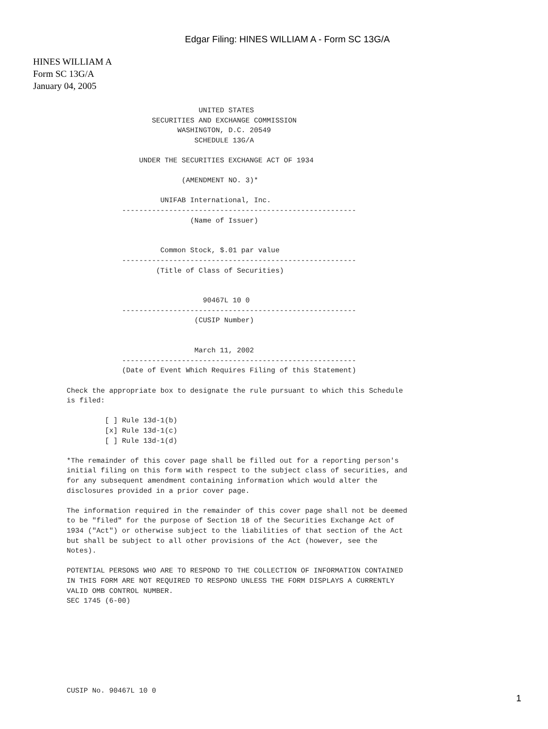Edgar Filing: HINES WILLIAM A - Form SC 13G/A
HINES WILLIAM A
Form SC 13G/A
January 04, 2005
                               UNITED STATES
                    SECURITIES AND EXCHANGE COMMISSION
                          WASHINGTON, D.C. 20549
                              SCHEDULE 13G/A

                 UNDER THE SECURITIES EXCHANGE ACT OF 1934

                           (AMENDMENT NO. 3)*

                      UNIFAB International, Inc.
             -------------------------------------------------------
                             (Name of Issuer)


                      Common Stock, $.01 par value
             -------------------------------------------------------
                     (Title of Class of Securities)


                                90467L 10 0
             -------------------------------------------------------
                              (CUSIP Number)


                              March 11, 2002
             -------------------------------------------------------
             (Date of Event Which Requires Filing of this Statement)

Check the appropriate box to designate the rule pursuant to which this Schedule
is filed:

         [ ] Rule 13d-1(b)
         [x] Rule 13d-1(c)
         [ ] Rule 13d-1(d)

*The remainder of this cover page shall be filled out for a reporting person's
initial filing on this form with respect to the subject class of securities, and
for any subsequent amendment containing information which would alter the
disclosures provided in a prior cover page.

The information required in the remainder of this cover page shall not be deemed
to be "filed" for the purpose of Section 18 of the Securities Exchange Act of
1934 ("Act") or otherwise subject to the liabilities of that section of the Act
but shall be subject to all other provisions of the Act (however, see the
Notes).

POTENTIAL PERSONS WHO ARE TO RESPOND TO THE COLLECTION OF INFORMATION CONTAINED
IN THIS FORM ARE NOT REQUIRED TO RESPOND UNLESS THE FORM DISPLAYS A CURRENTLY
VALID OMB CONTROL NUMBER.
SEC 1745 (6-00)








CUSIP No. 90467L 10 0
1